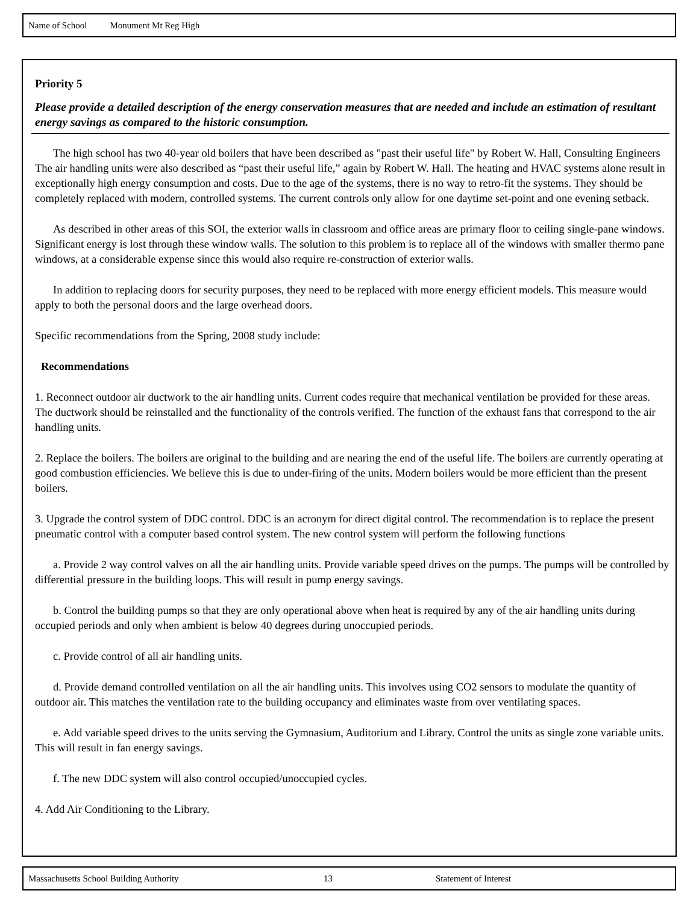Name of School Monument Mt Reg High
Priority 5
Please provide a detailed description of the energy conservation measures that are needed and include an estimation of resultant energy savings as compared to the historic consumption.
The high school has two 40-year old boilers that have been described as "past their useful life" by Robert W. Hall, Consulting Engineers The air handling units were also described as “past their useful life,” again by Robert W. Hall. The heating and HVAC systems alone result in exceptionally high energy consumption and costs. Due to the age of the systems, there is no way to retro-fit the systems. They should be completely replaced with modern, controlled systems. The current controls only allow for one daytime set-point and one evening setback.
As described in other areas of this SOI, the exterior walls in classroom and office areas are primary floor to ceiling single-pane windows. Significant energy is lost through these window walls. The solution to this problem is to replace all of the windows with smaller thermo pane windows, at a considerable expense since this would also require re-construction of exterior walls.
In addition to replacing doors for security purposes, they need to be replaced with more energy efficient models. This measure would apply to both the personal doors and the large overhead doors.
Specific recommendations from the Spring, 2008 study include:
Recommendations
1. Reconnect outdoor air ductwork to the air handling units. Current codes require that mechanical ventilation be provided for these areas. The ductwork should be reinstalled and the functionality of the controls verified. The function of the exhaust fans that correspond to the air handling units.
2. Replace the boilers. The boilers are original to the building and are nearing the end of the useful life. The boilers are currently operating at good combustion efficiencies. We believe this is due to under-firing of the units. Modern boilers would be more efficient than the present boilers.
3. Upgrade the control system of DDC control. DDC is an acronym for direct digital control. The recommendation is to replace the present pneumatic control with a computer based control system. The new control system will perform the following functions
a. Provide 2 way control valves on all the air handling units. Provide variable speed drives on the pumps. The pumps will be controlled by differential pressure in the building loops. This will result in pump energy savings.
b. Control the building pumps so that they are only operational above when heat is required by any of the air handling units during occupied periods and only when ambient is below 40 degrees during unoccupied periods.
c. Provide control of all air handling units.
d. Provide demand controlled ventilation on all the air handling units. This involves using CO2 sensors to modulate the quantity of outdoor air. This matches the ventilation rate to the building occupancy and eliminates waste from over ventilating spaces.
e. Add variable speed drives to the units serving the Gymnasium, Auditorium and Library. Control the units as single zone variable units. This will result in fan energy savings.
f. The new DDC system will also control occupied/unoccupied cycles.
4. Add Air Conditioning to the Library.
Massachusetts School Building Authority 13 Statement of Interest